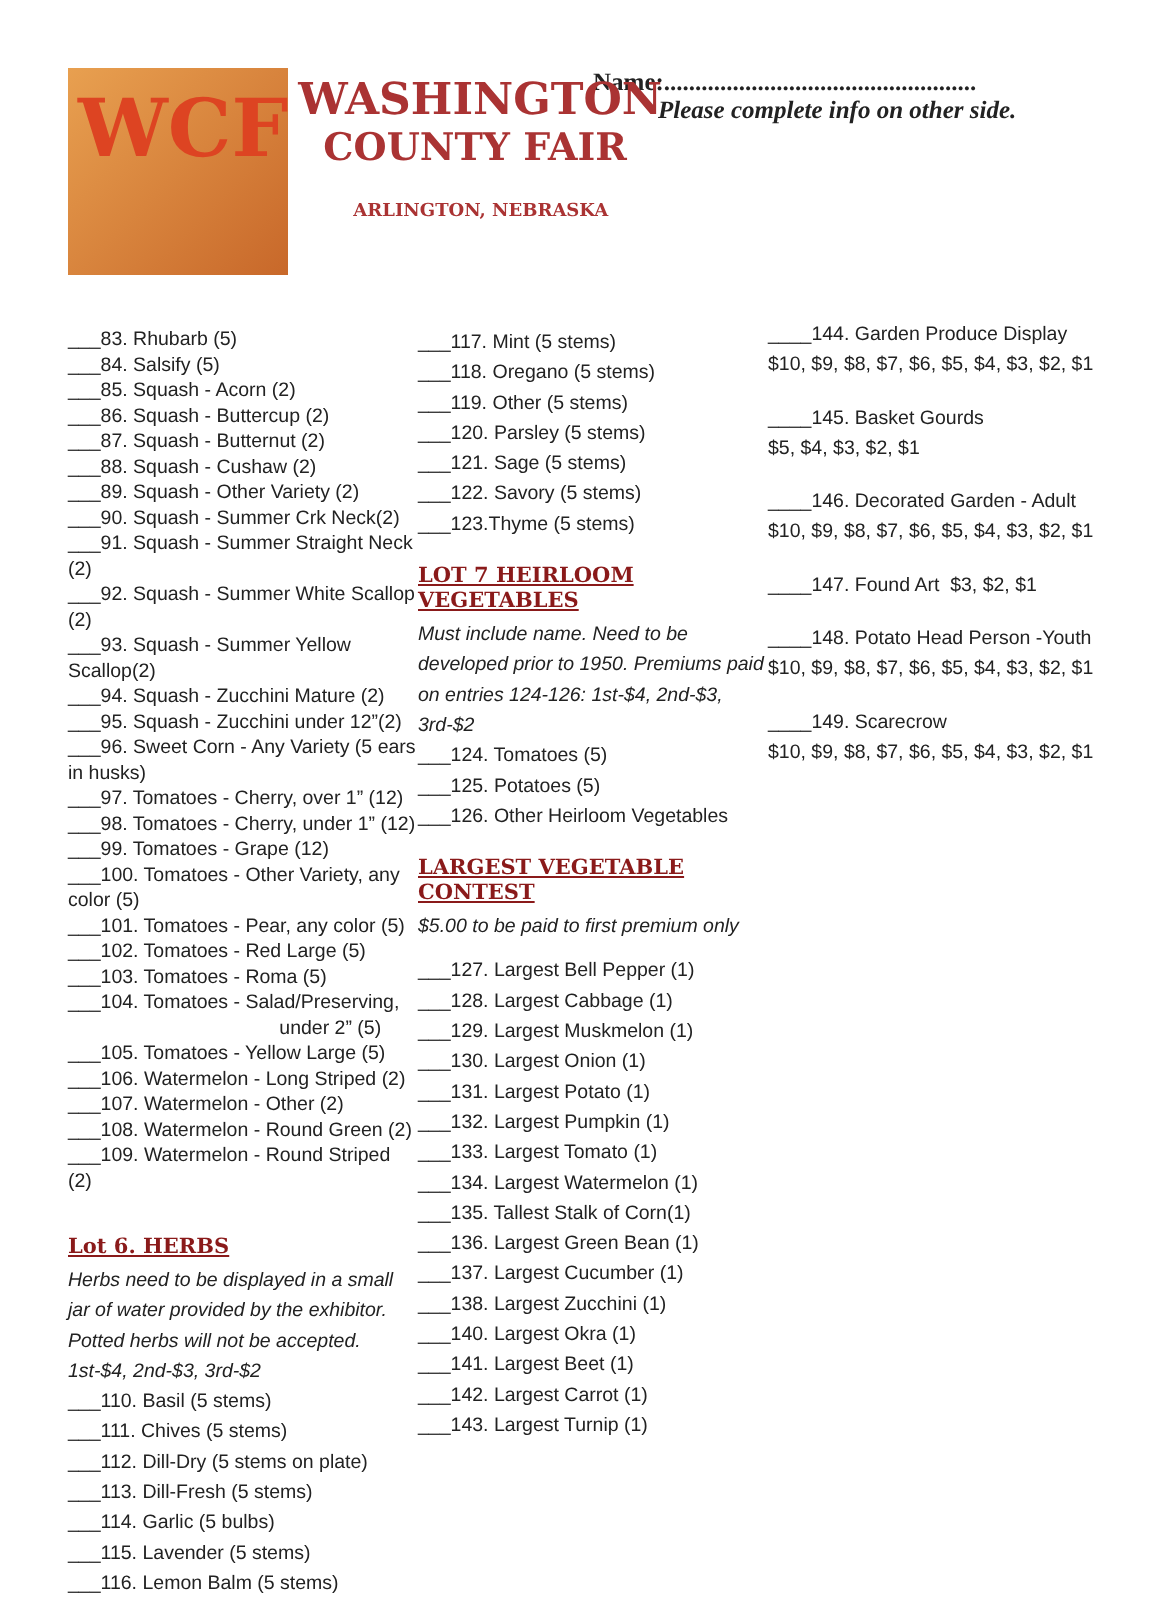WCF
WASHINGTON
COUNTY FAIR
ARLINGTON, NEBRASKA
Name:..................................................
Please complete info on other side.
___83. Rhubarb (5)
___84. Salsify (5)
___85. Squash - Acorn (2)
___86. Squash - Buttercup (2)
___87. Squash - Butternut (2)
___88. Squash - Cushaw (2)
___89. Squash - Other Variety (2)
___90. Squash - Summer Crk Neck(2)
___91. Squash - Summer Straight Neck (2)
___92. Squash - Summer White Scallop (2)
___93. Squash - Summer Yellow Scallop(2)
___94. Squash - Zucchini Mature (2)
___95. Squash - Zucchini under 12”(2)
___96. Sweet Corn - Any Variety (5 ears in husks)
___97. Tomatoes - Cherry, over 1” (12)
___98. Tomatoes - Cherry, under 1” (12)
___99. Tomatoes - Grape (12)
___100. Tomatoes - Other Variety, any color (5)
___101. Tomatoes - Pear, any color (5)
___102. Tomatoes - Red Large (5)
___103. Tomatoes - Roma (5)
___104. Tomatoes - Salad/Preserving,
under 2” (5)
___105. Tomatoes - Yellow Large (5)
___106. Watermelon - Long Striped (2)
___107. Watermelon - Other (2)
___108. Watermelon - Round Green (2)
___109. Watermelon - Round Striped (2)
Lot 6. HERBS
Herbs need to be displayed in a small jar of water provided by the exhibitor. Potted herbs will not be accepted.
1st-$4, 2nd-$3, 3rd-$2
___110. Basil (5 stems)
___111. Chives (5 stems)
___112. Dill-Dry (5 stems on plate)
___113. Dill-Fresh (5 stems)
___114. Garlic (5 bulbs)
___115. Lavender (5 stems)
___116. Lemon Balm (5 stems)
___117. Mint (5 stems)
___118. Oregano (5 stems)
___119. Other (5 stems)
___120. Parsley (5 stems)
___121. Sage (5 stems)
___122. Savory (5 stems)
___123.Thyme (5 stems)
LOT 7 HEIRLOOM VEGETABLES
Must include name. Need to be developed prior to 1950. Premiums paid on entries 124-126: 1st-$4, 2nd-$3, 3rd-$2
___124. Tomatoes (5)
___125. Potatoes (5)
___126. Other Heirloom Vegetables
LARGEST VEGETABLE CONTEST
$5.00 to be paid to first premium only
___127. Largest Bell Pepper (1)
___128. Largest Cabbage (1)
___129. Largest Muskmelon (1)
___130. Largest Onion (1)
___131. Largest Potato (1)
___132. Largest Pumpkin (1)
___133. Largest Tomato (1)
___134. Largest Watermelon (1)
___135. Tallest Stalk of Corn(1)
___136. Largest Green Bean (1)
___137. Largest Cucumber (1)
___138. Largest Zucchini (1)
___140. Largest Okra (1)
___141. Largest Beet (1)
___142. Largest Carrot (1)
___143. Largest Turnip (1)
____144. Garden Produce Display
$10, $9, $8, $7, $6, $5, $4, $3, $2, $1
____145. Basket Gourds
$5, $4, $3, $2, $1
____146. Decorated Garden - Adult
$10, $9, $8, $7, $6, $5, $4, $3, $2, $1
____147. Found Art $3, $2, $1
____148. Potato Head Person -Youth
$10, $9, $8, $7, $6, $5, $4, $3, $2, $1
____149. Scarecrow
$10, $9, $8, $7, $6, $5, $4, $3, $2, $1